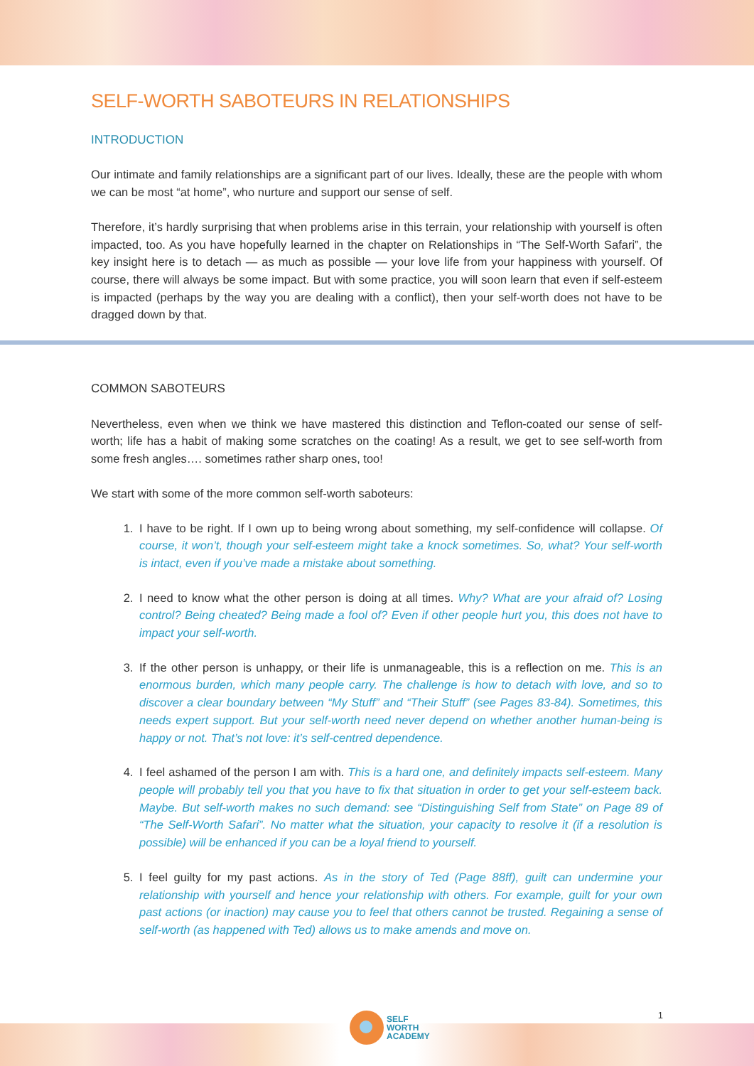SELF-WORTH SABOTEURS IN RELATIONSHIPS
INTRODUCTION
Our intimate and family relationships are a significant part of our lives. Ideally, these are the people with whom we can be most “at home”, who nurture and support our sense of self.
Therefore, it’s hardly surprising that when problems arise in this terrain, your relationship with yourself is often impacted, too. As you have hopefully learned in the chapter on Relationships in “The Self-Worth Safari”, the key insight here is to detach — as much as possible — your love life from your happiness with yourself. Of course, there will always be some impact. But with some practice, you will soon learn that even if self-esteem is impacted (perhaps by the way you are dealing with a conflict), then your self-worth does not have to be dragged down by that.
COMMON SABOTEURS
Nevertheless, even when we think we have mastered this distinction and Teflon-coated our sense of self-worth; life has a habit of making some scratches on the coating! As a result, we get to see self-worth from some fresh angles…. sometimes rather sharp ones, too!
We start with some of the more common self-worth saboteurs:
1. I have to be right. If I own up to being wrong about something, my self-confidence will collapse. Of course, it won’t, though your self-esteem might take a knock sometimes. So, what? Your self-worth is intact, even if you’ve made a mistake about something.
2. I need to know what the other person is doing at all times. Why? What are your afraid of? Losing control? Being cheated? Being made a fool of? Even if other people hurt you, this does not have to impact your self-worth.
3. If the other person is unhappy, or their life is unmanageable, this is a reflection on me. This is an enormous burden, which many people carry. The challenge is how to detach with love, and so to discover a clear boundary between “My Stuff” and “Their Stuff” (see Pages 83-84). Sometimes, this needs expert support. But your self-worth need never depend on whether another human-being is happy or not. That’s not love: it’s self-centred dependence.
4. I feel ashamed of the person I am with. This is a hard one, and definitely impacts self-esteem. Many people will probably tell you that you have to fix that situation in order to get your self-esteem back. Maybe. But self-worth makes no such demand: see “Distinguishing Self from State” on Page 89 of “The Self-Worth Safari”. No matter what the situation, your capacity to resolve it (if a resolution is possible) will be enhanced if you can be a loyal friend to yourself.
5. I feel guilty for my past actions. As in the story of Ted (Page 88ff), guilt can undermine your relationship with yourself and hence your relationship with others. For example, guilt for your own past actions (or inaction) may cause you to feel that others cannot be trusted. Regaining a sense of self-worth (as happened with Ted) allows us to make amends and move on.
SELF
WORTH
ACADEMY
1